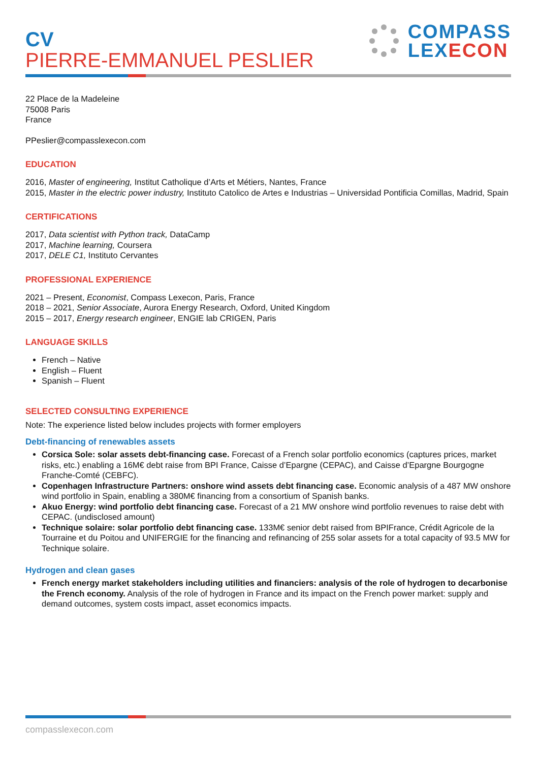CV
PIERRE-EMMANUEL PESLIER
COMPASS
LEXECON
22 Place de la Madeleine
75008 Paris
France
PPeslier@compasslexecon.com
EDUCATION
2016, Master of engineering, Institut Catholique d’Arts et Métiers, Nantes, France
2015, Master in the electric power industry, Instituto Catolico de Artes e Industrias – Universidad Pontificia Comillas, Madrid, Spain
CERTIFICATIONS
2017, Data scientist with Python track, DataCamp
2017, Machine learning, Coursera
2017, DELE C1, Instituto Cervantes
PROFESSIONAL EXPERIENCE
2021 – Present, Economist, Compass Lexecon, Paris, France
2018 – 2021, Senior Associate, Aurora Energy Research, Oxford, United Kingdom
2015 – 2017, Energy research engineer, ENGIE lab CRIGEN, Paris
LANGUAGE SKILLS
French – Native
English – Fluent
Spanish – Fluent
SELECTED CONSULTING EXPERIENCE
Note: The experience listed below includes projects with former employers
Debt-financing of renewables assets
Corsica Sole: solar assets debt-financing case. Forecast of a French solar portfolio economics (captures prices, market risks, etc.) enabling a 16M€ debt raise from BPI France, Caisse d’Epargne (CEPAC), and Caisse d’Epargne Bourgogne Franche-Comté (CEBFC).
Copenhagen Infrastructure Partners: onshore wind assets debt financing case. Economic analysis of a 487 MW onshore wind portfolio in Spain, enabling a 380M€ financing from a consortium of Spanish banks.
Akuo Energy: wind portfolio debt financing case. Forecast of a 21 MW onshore wind portfolio revenues to raise debt with CEPAC. (undisclosed amount)
Technique solaire: solar portfolio debt financing case. 133M€ senior debt raised from BPIFrance, Crédit Agricole de la Tourraine et du Poitou and UNIFERGIE for the financing and refinancing of 255 solar assets for a total capacity of 93.5 MW for Technique solaire.
Hydrogen and clean gases
French energy market stakeholders including utilities and financiers: analysis of the role of hydrogen to decarbonise the French economy. Analysis of the role of hydrogen in France and its impact on the French power market: supply and demand outcomes, system costs impact, asset economics impacts.
compasslexecon.com